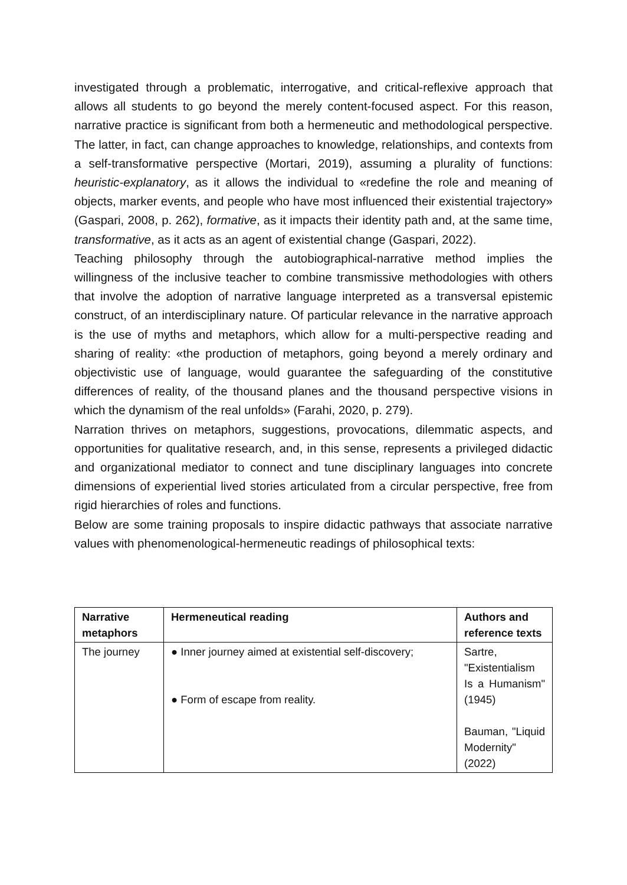investigated through a problematic, interrogative, and critical-reflexive approach that allows all students to go beyond the merely content-focused aspect. For this reason, narrative practice is significant from both a hermeneutic and methodological perspective. The latter, in fact, can change approaches to knowledge, relationships, and contexts from a self-transformative perspective (Mortari, 2019), assuming a plurality of functions: heuristic-explanatory, as it allows the individual to «redefine the role and meaning of objects, marker events, and people who have most influenced their existential trajectory» (Gaspari, 2008, p. 262), formative, as it impacts their identity path and, at the same time, transformative, as it acts as an agent of existential change (Gaspari, 2022).
Teaching philosophy through the autobiographical-narrative method implies the willingness of the inclusive teacher to combine transmissive methodologies with others that involve the adoption of narrative language interpreted as a transversal epistemic construct, of an interdisciplinary nature. Of particular relevance in the narrative approach is the use of myths and metaphors, which allow for a multi-perspective reading and sharing of reality: «the production of metaphors, going beyond a merely ordinary and objectivistic use of language, would guarantee the safeguarding of the constitutive differences of reality, of the thousand planes and the thousand perspective visions in which the dynamism of the real unfolds» (Farahi, 2020, p. 279).
Narration thrives on metaphors, suggestions, provocations, dilemmatic aspects, and opportunities for qualitative research, and, in this sense, represents a privileged didactic and organizational mediator to connect and tune disciplinary languages into concrete dimensions of experiential lived stories articulated from a circular perspective, free from rigid hierarchies of roles and functions.
Below are some training proposals to inspire didactic pathways that associate narrative values with phenomenological-hermeneutic readings of philosophical texts:
| Narrative metaphors | Hermeneutical reading | Authors and reference texts |
| --- | --- | --- |
| The journey | ● Inner journey aimed at existential self-discovery; ● Form of escape from reality. | Sartre, "Existentialism Is a Humanism" (1945) Bauman, "Liquid Modernity" (2022) |